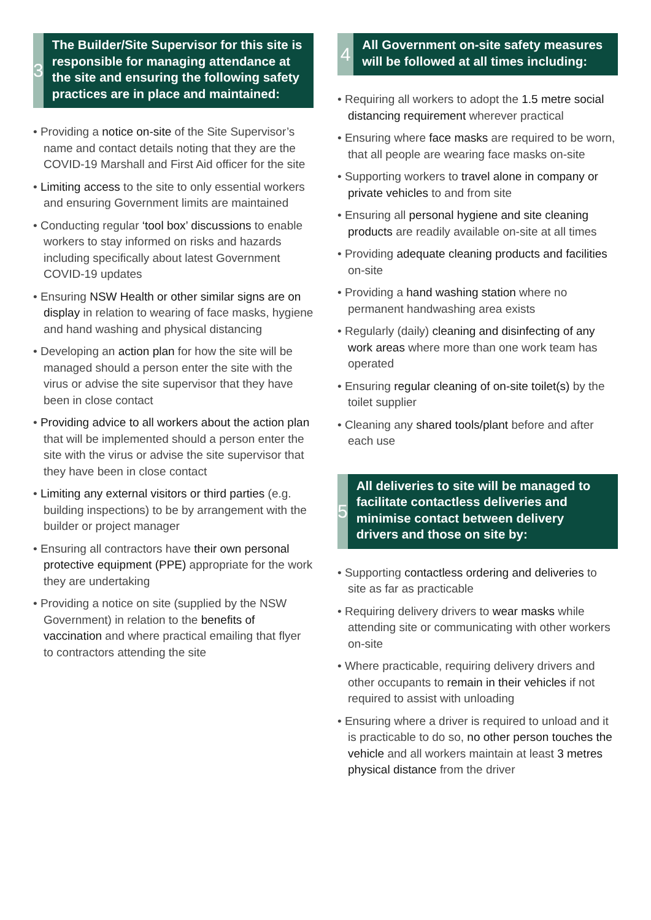3
The Builder/Site Supervisor for this site is responsible for managing attendance at the site and ensuring the following safety practices are in place and maintained:
• Providing a notice on-site of the Site Supervisor’s name and contact details noting that they are the COVID-19 Marshall and First Aid officer for the site
• Limiting access to the site to only essential workers and ensuring Government limits are maintained
• Conducting regular ‘tool box’ discussions to enable workers to stay informed on risks and hazards including specifically about latest Government COVID-19 updates
• Ensuring NSW Health or other similar signs are on display in relation to wearing of face masks, hygiene and hand washing and physical distancing
• Developing an action plan for how the site will be managed should a person enter the site with the virus or advise the site supervisor that they have been in close contact
• Providing advice to all workers about the action plan that will be implemented should a person enter the site with the virus or advise the site supervisor that they have been in close contact
• Limiting any external visitors or third parties (e.g. building inspections) to be by arrangement with the builder or project manager
• Ensuring all contractors have their own personal protective equipment (PPE) appropriate for the work they are undertaking
• Providing a notice on site (supplied by the NSW Government) in relation to the benefits of vaccination and where practical emailing that flyer to contractors attending the site
4
All Government on-site safety measures will be followed at all times including:
• Requiring all workers to adopt the 1.5 metre social distancing requirement wherever practical
• Ensuring where face masks are required to be worn, that all people are wearing face masks on-site
• Supporting workers to travel alone in company or private vehicles to and from site
• Ensuring all personal hygiene and site cleaning products are readily available on-site at all times
• Providing adequate cleaning products and facilities on-site
• Providing a hand washing station where no permanent handwashing area exists
• Regularly (daily) cleaning and disinfecting of any work areas where more than one work team has operated
• Ensuring regular cleaning of on-site toilet(s) by the toilet supplier
• Cleaning any shared tools/plant before and after each use
5
All deliveries to site will be managed to facilitate contactless deliveries and minimise contact between delivery drivers and those on site by:
• Supporting contactless ordering and deliveries to site as far as practicable
• Requiring delivery drivers to wear masks while attending site or communicating with other workers on-site
• Where practicable, requiring delivery drivers and other occupants to remain in their vehicles if not required to assist with unloading
• Ensuring where a driver is required to unload and it is practicable to do so, no other person touches the vehicle and all workers maintain at least 3 metres physical distance from the driver